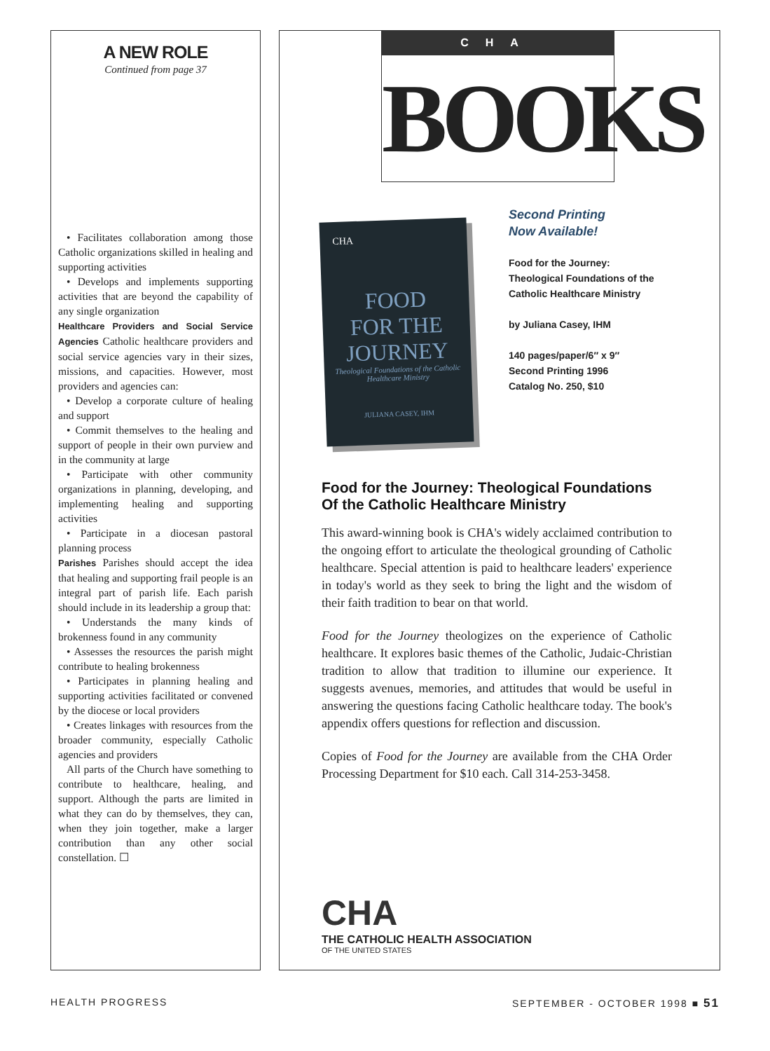A NEW ROLE
Continued from page 37
• Facilitates collaboration among those Catholic organizations skilled in healing and supporting activities
• Develops and implements supporting activities that are beyond the capability of any single organization
Healthcare Providers and Social Service Agencies Catholic healthcare providers and social service agencies vary in their sizes, missions, and capacities. However, most providers and agencies can:
• Develop a corporate culture of healing and support
• Commit themselves to the healing and support of people in their own purview and in the community at large
• Participate with other community organizations in planning, developing, and implementing healing and supporting activities
• Participate in a diocesan pastoral planning process
Parishes Parishes should accept the idea that healing and supporting frail people is an integral part of parish life. Each parish should include in its leadership a group that:
• Understands the many kinds of brokenness found in any community
• Assesses the resources the parish might contribute to healing brokenness
• Participates in planning healing and supporting activities facilitated or convened by the diocese or local providers
• Creates linkages with resources from the broader community, especially Catholic agencies and providers
All parts of the Church have something to contribute to healthcare, healing, and support. Although the parts are limited in what they can do by themselves, they can, when they join together, make a larger contribution than any other social constellation. ☐
CHA
BOOKS
CHA
FOOD
FOR THE
JOURNEY
Theological Foundations of the Catholic Healthcare Ministry
JULIANA CASEY, IHM
Second Printing
Now Available!
Food for the Journey:
Theological Foundations of the
Catholic Healthcare Ministry
by Juliana Casey, IHM
140 pages/paper/6″ x 9″
Second Printing 1996
Catalog No. 250, $10
Food for the Journey: Theological Foundations Of the Catholic Healthcare Ministry
This award-winning book is CHA's widely acclaimed contribution to the ongoing effort to articulate the theological grounding of Catholic healthcare. Special attention is paid to healthcare leaders' experience in today's world as they seek to bring the light and the wisdom of their faith tradition to bear on that world.
Food for the Journey theologizes on the experience of Catholic healthcare. It explores basic themes of the Catholic, Judaic-Christian tradition to allow that tradition to illumine our experience. It suggests avenues, memories, and attitudes that would be useful in answering the questions facing Catholic healthcare today. The book's appendix offers questions for reflection and discussion.
Copies of Food for the Journey are available from the CHA Order Processing Department for $10 each. Call 314-253-3458.
CHA
THE CATHOLIC HEALTH ASSOCIATION
OF THE UNITED STATES
HEALTH PROGRESS SEPTEMBER - OCTOBER 1998 ■ 51